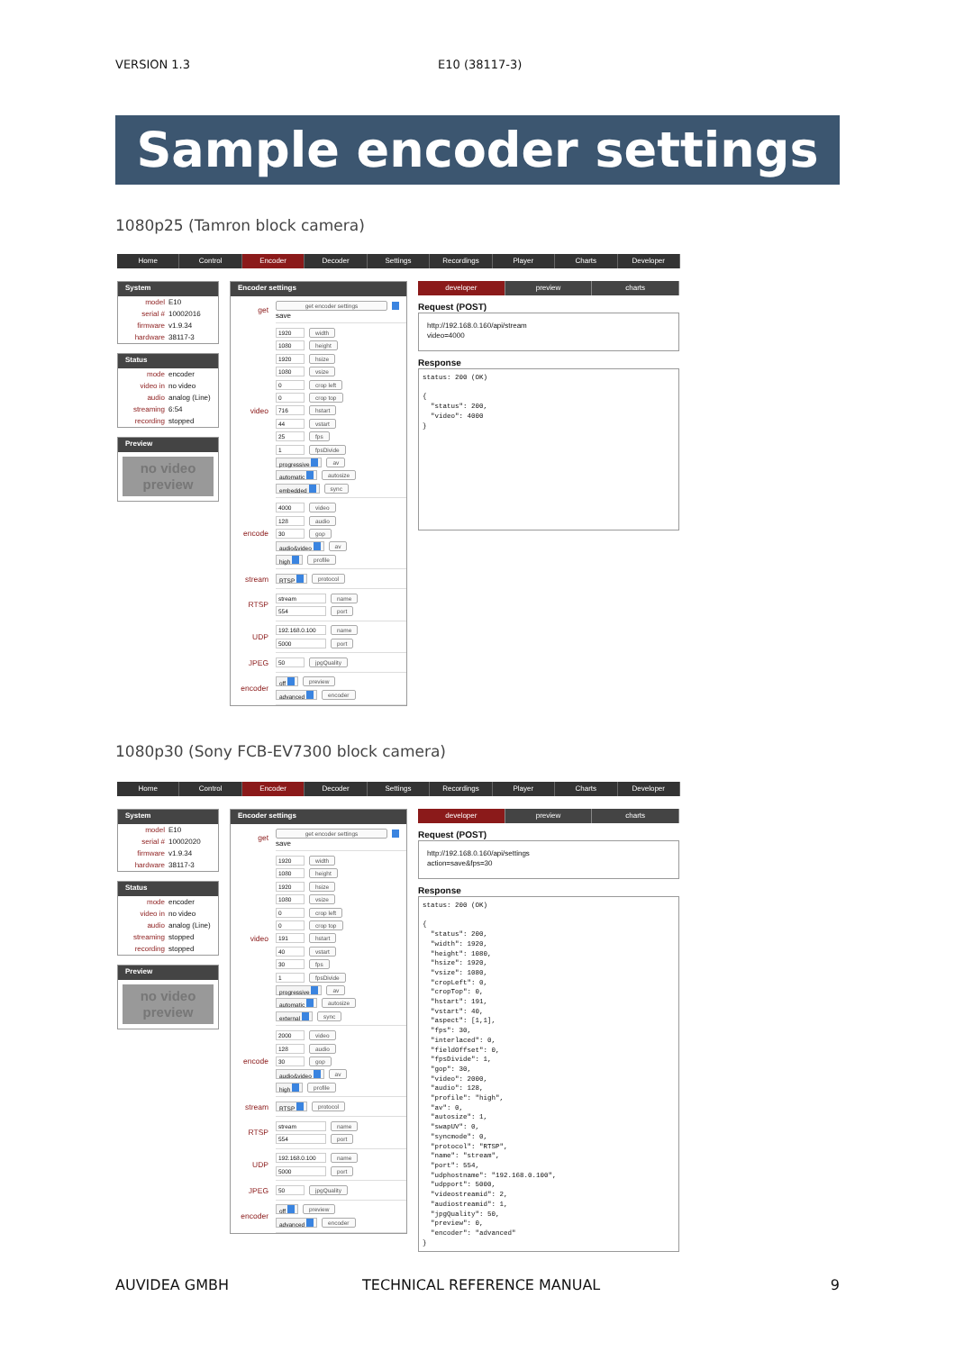VERSION 1.3 E10 (38117-3)
Sample encoder settings
1080p25 (Tamron block camera)
Home Control Encoder Decoder Settings Recordings Player Charts Developer
System
model E10
serial # 10002016
firmware v1.9.34
hardware 38117-3
Status
mode encoder
video in no video
audio analog (Line)
streaming 6:54
recording stopped
Preview
no video
preview
Encoder settings
| get | get encoder settings save |
| video | 1920 width 1080 height 1920 hsize 1080 vsize 0 crop left 0 crop top 716 hstart 44 vstart 25 fps 1 fpsDivide progressive av automatic autosize embedded sync |
| encode | 4000 video 128 audio 30 gop audio&video av high profile |
| stream | RTSP protocol |
| RTSP | stream name 554 port |
| UDP | 192.168.0.100 name 5000 port |
| JPEG | 50 jpgQuality |
| encoder | off preview advanced encoder |
developer preview charts
Request (POST)
http://192.168.0.160/api/stream
video=4000
Response
status: 200 (OK)

{
  "status": 200,
  "video": 4000
}
1080p30 (Sony FCB-EV7300 block camera)
Home Control Encoder Decoder Settings Recordings Player Charts Developer
System
model E10
serial # 10002020
firmware v1.9.34
hardware 38117-3
Status
mode encoder
video in no video
audio analog (Line)
streaming stopped
recording stopped
Preview
no video
preview
Encoder settings
| get | get encoder settings save |
| video | 1920 width 1080 height 1920 hsize 1080 vsize 0 crop left 0 crop top 191 hstart 40 vstart 30 fps 1 fpsDivide progressive av automatic autosize external sync |
| encode | 2000 video 128 audio 30 gop audio&video av high profile |
| stream | RTSP protocol |
| RTSP | stream name 554 port |
| UDP | 192.168.0.100 name 5000 port |
| JPEG | 50 jpgQuality |
| encoder | off preview advanced encoder |
developer preview charts
Request (POST)
http://192.168.0.160/api/settings
action=save&fps=30
Response
status: 200 (OK)

{
  "status": 200,
  "width": 1920,
  "height": 1080,
  "hsize": 1920,
  "vsize": 1080,
  "cropLeft": 0,
  "cropTop": 0,
  "hstart": 191,
  "vstart": 40,
  "aspect": [1,1],
  "fps": 30,
  "interlaced": 0,
  "fieldOffset": 0,
  "fpsDivide": 1,
  "gop": 30,
  "video": 2000,
  "audio": 128,
  "profile": "high",
  "av": 0,
  "autosize": 1,
  "swapUV": 0,
  "syncmode": 0,
  "protocol": "RTSP",
  "name": "stream",
  "port": 554,
  "udphostname": "192.168.0.100",
  "udpport": 5000,
  "videostreamid": 2,
  "audiostreamid": 1,
  "jpgQuality": 50,
  "preview": 0,
  "encoder": "advanced"
}
AUVIDEA GMBH TECHNICAL REFERENCE MANUAL 9